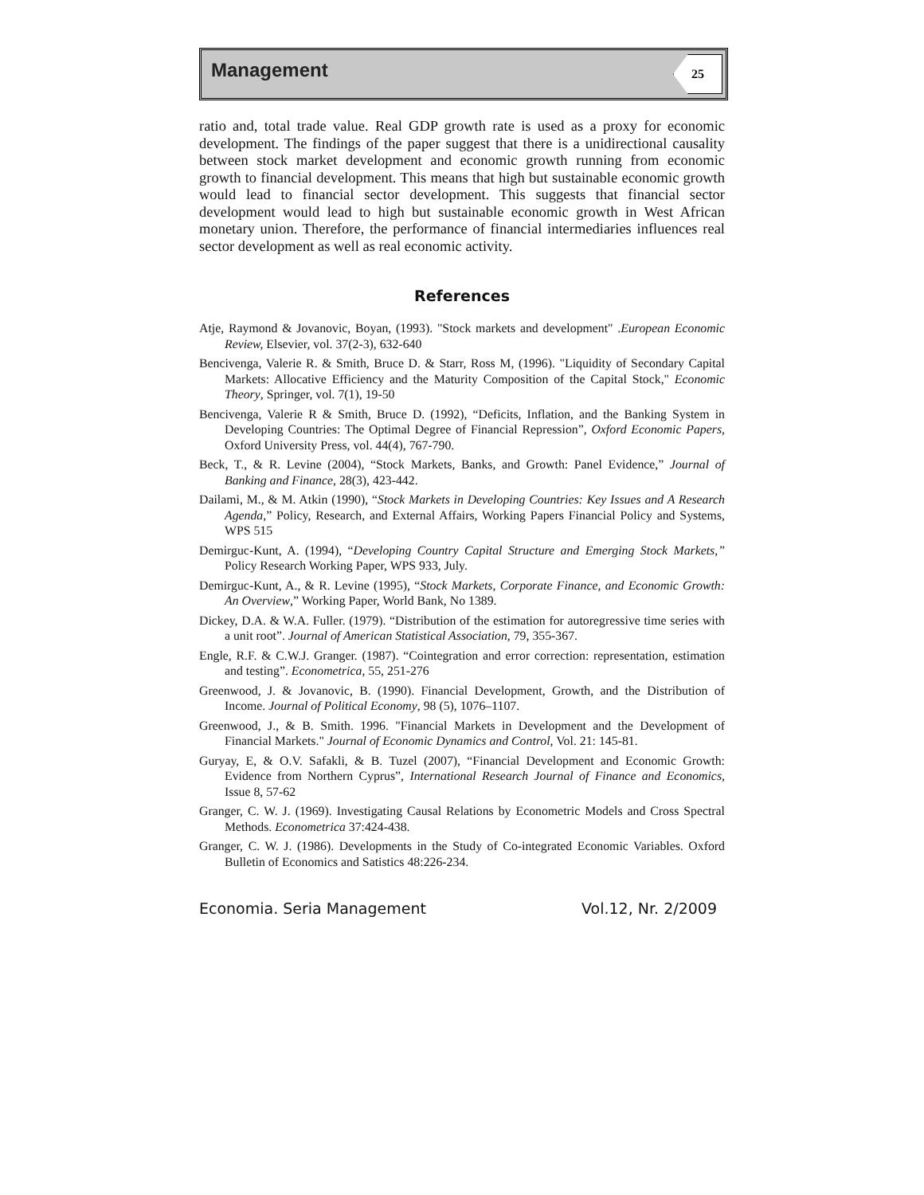Management 25
ratio and, total trade value. Real GDP growth rate is used as a proxy for economic development. The findings of the paper suggest that there is a unidirectional causality between stock market development and economic growth running from economic growth to financial development. This means that high but sustainable economic growth would lead to financial sector development. This suggests that financial sector development would lead to high but sustainable economic growth in West African monetary union. Therefore, the performance of financial intermediaries influences real sector development as well as real economic activity.
References
Atje, Raymond & Jovanovic, Boyan, (1993). "Stock markets and development" .European Economic Review, Elsevier, vol. 37(2-3), 632-640
Bencivenga, Valerie R. & Smith, Bruce D. & Starr, Ross M, (1996). "Liquidity of Secondary Capital Markets: Allocative Efficiency and the Maturity Composition of the Capital Stock," Economic Theory, Springer, vol. 7(1), 19-50
Bencivenga, Valerie R & Smith, Bruce D. (1992), “Deficits, Inflation, and the Banking System in Developing Countries: The Optimal Degree of Financial Repression”, Oxford Economic Papers, Oxford University Press, vol. 44(4), 767-790.
Beck, T., & R. Levine (2004), “Stock Markets, Banks, and Growth: Panel Evidence,” Journal of Banking and Finance, 28(3), 423-442.
Dailami, M., & M. Atkin (1990), “Stock Markets in Developing Countries: Key Issues and A Research Agenda,” Policy, Research, and External Affairs, Working Papers Financial Policy and Systems, WPS 515
Demirguc-Kunt, A. (1994), “Developing Country Capital Structure and Emerging Stock Markets,” Policy Research Working Paper, WPS 933, July.
Demirguc-Kunt, A., & R. Levine (1995), “Stock Markets, Corporate Finance, and Economic Growth: An Overview,” Working Paper, World Bank, No 1389.
Dickey, D.A. & W.A. Fuller. (1979). “Distribution of the estimation for autoregressive time series with a unit root”. Journal of American Statistical Association, 79, 355-367.
Engle, R.F. & C.W.J. Granger. (1987). “Cointegration and error correction: representation, estimation and testing”. Econometrica, 55, 251-276
Greenwood, J. & Jovanovic, B. (1990). Financial Development, Growth, and the Distribution of Income. Journal of Political Economy, 98 (5), 1076–1107.
Greenwood, J., & B. Smith. 1996. "Financial Markets in Development and the Development of Financial Markets." Journal of Economic Dynamics and Control, Vol. 21: 145-81.
Guryay, E, & O.V. Safakli, & B. Tuzel (2007), “Financial Development and Economic Growth: Evidence from Northern Cyprus”, International Research Journal of Finance and Economics, Issue 8, 57-62
Granger, C. W. J. (1969). Investigating Causal Relations by Econometric Models and Cross Spectral Methods. Econometrica 37:424-438.
Granger, C. W. J. (1986). Developments in the Study of Co-integrated Economic Variables. Oxford Bulletin of Economics and Satistics 48:226-234.
Economia. Seria Management Vol.12, Nr. 2/2009